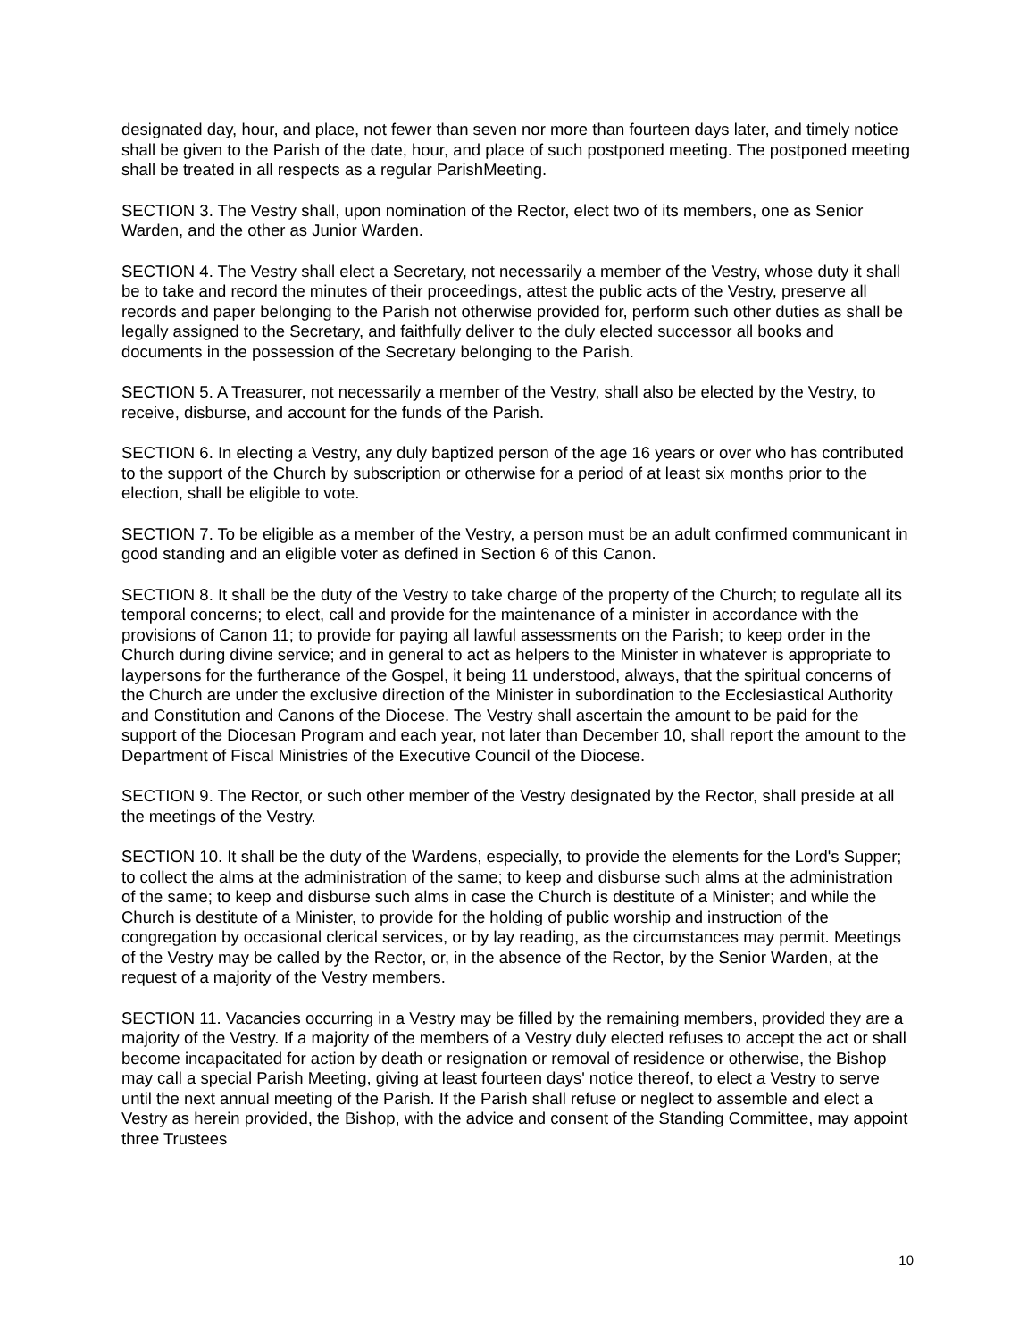designated day, hour, and place, not fewer than seven nor more than fourteen days later, and timely notice shall be given to the Parish of the date, hour, and place of such postponed meeting. The postponed meeting shall be treated in all respects as a regular ParishMeeting.
SECTION 3. The Vestry shall, upon nomination of the Rector, elect two of its members, one as Senior Warden, and the other as Junior Warden.
SECTION 4. The Vestry shall elect a Secretary, not necessarily a member of the Vestry, whose duty it shall be to take and record the minutes of their proceedings, attest the public acts of the Vestry, preserve all records and paper belonging to the Parish not otherwise provided for, perform such other duties as shall be legally assigned to the Secretary, and faithfully deliver to the duly elected successor all books and documents in the possession of the Secretary belonging to the Parish.
SECTION 5. A Treasurer, not necessarily a member of the Vestry, shall also be elected by the Vestry, to receive, disburse, and account for the funds of the Parish.
SECTION 6. In electing a Vestry, any duly baptized person of the age 16 years or over who has contributed to the support of the Church by subscription or otherwise for a period of at least six months prior to the election, shall be eligible to vote.
SECTION 7. To be eligible as a member of the Vestry, a person must be an adult confirmed communicant in good standing and an eligible voter as defined in Section 6 of this Canon.
SECTION 8. It shall be the duty of the Vestry to take charge of the property of the Church; to regulate all its temporal concerns; to elect, call and provide for the maintenance of a minister in accordance with the provisions of Canon 11; to provide for paying all lawful assessments on the Parish; to keep order in the Church during divine service; and in general to act as helpers to the Minister in whatever is appropriate to laypersons for the furtherance of the Gospel, it being 11 understood, always, that the spiritual concerns of the Church are under the exclusive direction of the Minister in subordination to the Ecclesiastical Authority and Constitution and Canons of the Diocese. The Vestry shall ascertain the amount to be paid for the support of the Diocesan Program and each year, not later than December 10, shall report the amount to the Department of Fiscal Ministries of the Executive Council of the Diocese.
SECTION 9. The Rector, or such other member of the Vestry designated by the Rector, shall preside at all the meetings of the Vestry.
SECTION 10. It shall be the duty of the Wardens, especially, to provide the elements for the Lord's Supper; to collect the alms at the administration of the same; to keep and disburse such alms at the administration of the same; to keep and disburse such alms in case the Church is destitute of a Minister; and while the Church is destitute of a Minister, to provide for the holding of public worship and instruction of the congregation by occasional clerical services, or by lay reading, as the circumstances may permit. Meetings of the Vestry may be called by the Rector, or, in the absence of the Rector, by the Senior Warden, at the request of a majority of the Vestry members.
SECTION 11. Vacancies occurring in a Vestry may be filled by the remaining members, provided they are a majority of the Vestry. If a majority of the members of a Vestry duly elected refuses to accept the act or shall become incapacitated for action by death or resignation or removal of residence or otherwise, the Bishop may call a special Parish Meeting, giving at least fourteen days' notice thereof, to elect a Vestry to serve until the next annual meeting of the Parish. If the Parish shall refuse or neglect to assemble and elect a Vestry as herein provided, the Bishop, with the advice and consent of the Standing Committee, may appoint three Trustees
10